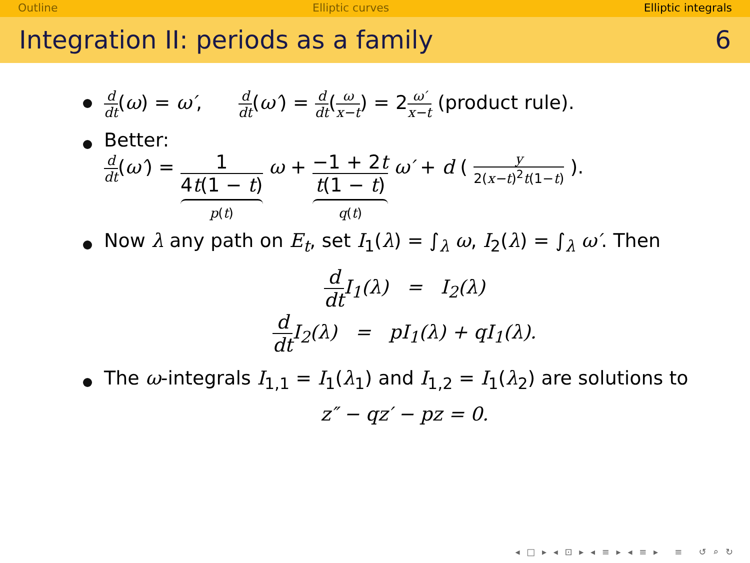Outline Elliptic curves Elliptic integrals
Integration II: periods as a family 6
d dt(ω) = ω′, d dt(ω′) = d dt(ω x−t) = 2ω′ x−t (product rule).
Better:
d dt(ω′) = 1 4t(1 − t) p(t) ω + −1 + 2t t(1 − t) q(t) ω′ + d ( y 2(x−t)<sup>2</sup>t(1−t) ).
Now λ any path on E<sub>t</sub>, set I<sub>1</sub>(λ) = ∫<sub>λ</sub> ω, I<sub>2</sub>(λ) = ∫<sub>λ</sub> ω′. Then
d dt I<sub>1</sub>(λ) = I<sub>2</sub>(λ)
d dt I<sub>2</sub>(λ) = pI<sub>1</sub>(λ) + qI<sub>1</sub>(λ).
The ω-integrals I<sub>1,1</sub> = I<sub>1</sub>(λ<sub>1</sub>) and I<sub>1,2</sub> = I<sub>1</sub>(λ<sub>2</sub>) are solutions to
z″ − qz′ − pz = 0.
◂ □ ▸ ◂ ⊡ ▸ ◂ ≡ ▸ ◂ ≡ ▸ ≡ ↺ ⌕ ↻